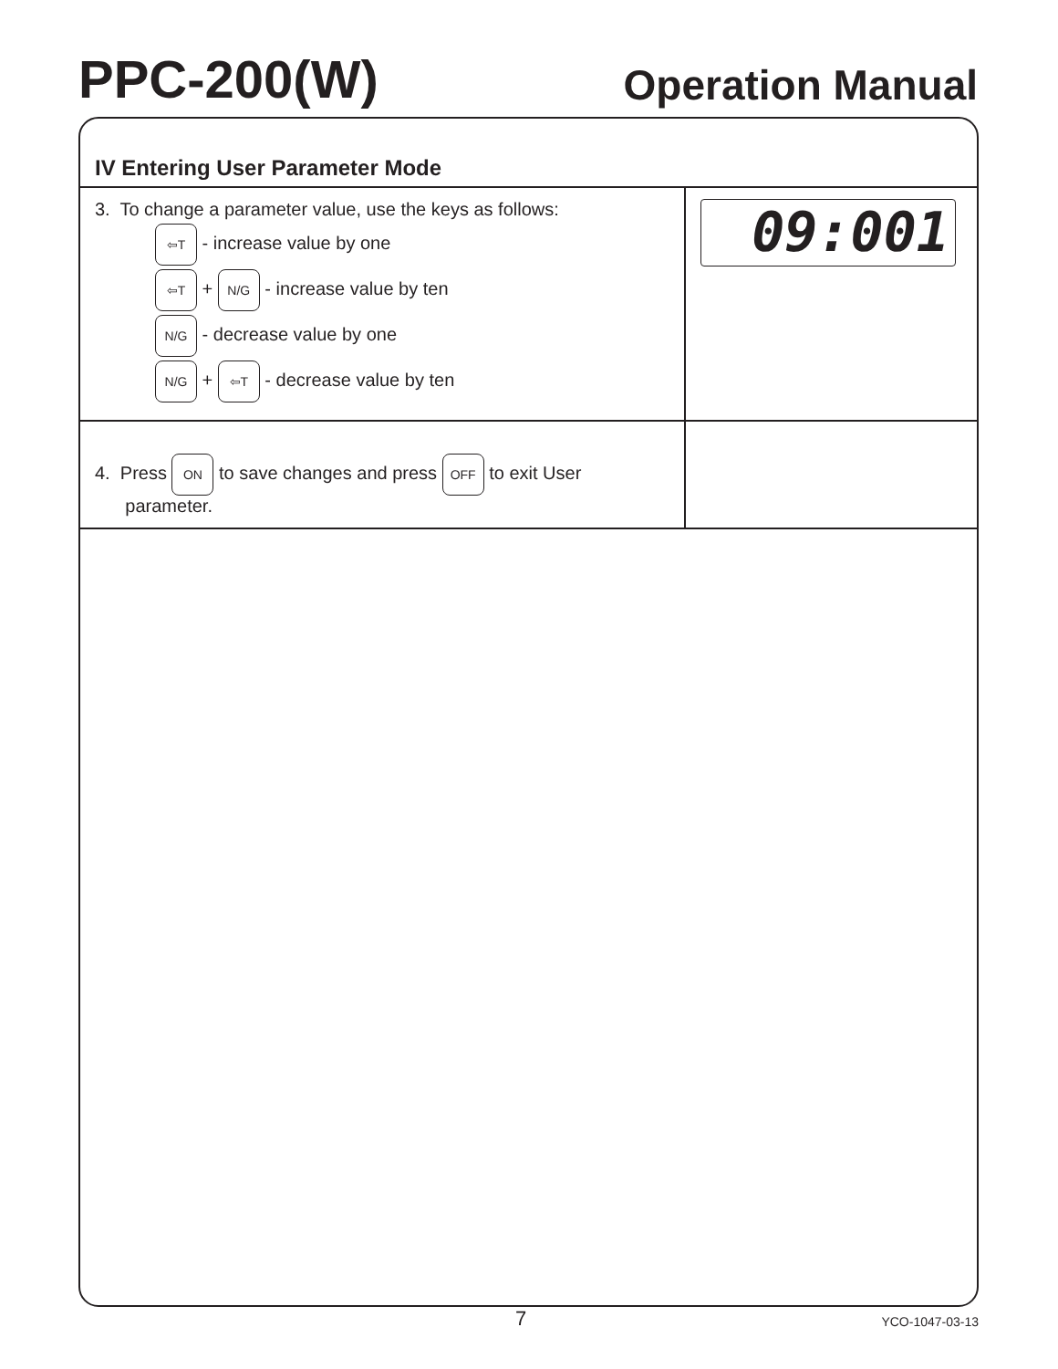PPC-200(W) Operation Manual
IV Entering User Parameter Mode
| 3. To change a parameter value, use the keys as follows: ⇦T - increase value by one ⇦T + N/G - increase value by ten N/G - decrease value by one N/G + ⇦T - decrease value by ten | 09:001 |
| 4. Press ON to save changes and press OFF to exit User parameter. | |
7 YCO-1047-03-13